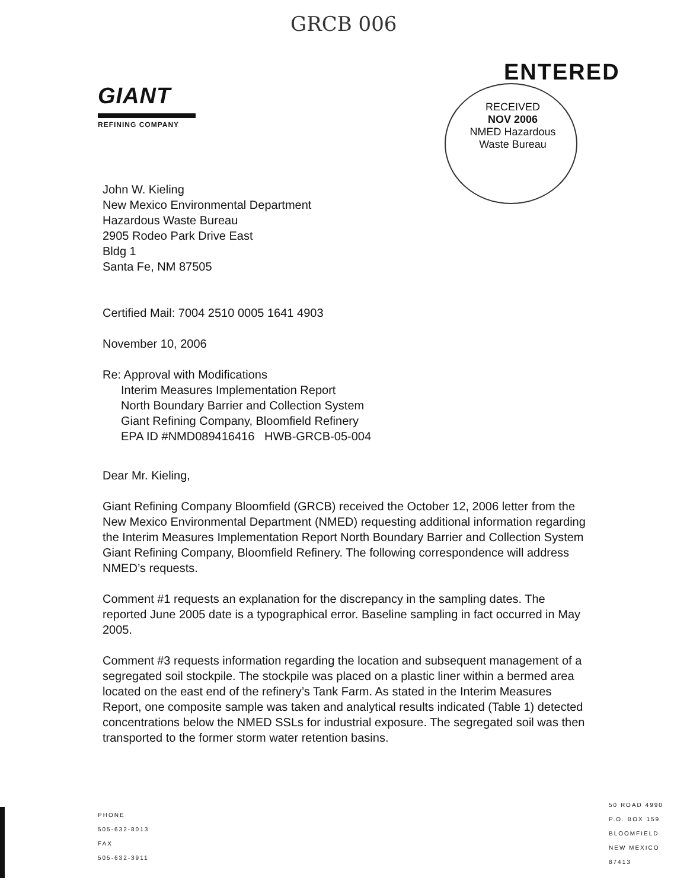GRCB 006
GIANT
REFINING COMPANY
ENTERED
RECEIVED
NOV 2006
NMED Hazardous
Waste Bureau
John W. Kieling
New Mexico Environmental Department
Hazardous Waste Bureau
2905 Rodeo Park Drive East
Bldg 1
Santa Fe, NM 87505
Certified Mail: 7004 2510 0005 1641 4903
November 10, 2006
Re: Approval with Modifications
Interim Measures Implementation Report
North Boundary Barrier and Collection System
Giant Refining Company, Bloomfield Refinery
EPA ID #NMD089416416 HWB-GRCB-05-004
Dear Mr. Kieling,
Giant Refining Company Bloomfield (GRCB) received the October 12, 2006 letter from the New Mexico Environmental Department (NMED) requesting additional information regarding the Interim Measures Implementation Report North Boundary Barrier and Collection System Giant Refining Company, Bloomfield Refinery. The following correspondence will address NMED’s requests.
Comment #1 requests an explanation for the discrepancy in the sampling dates. The reported June 2005 date is a typographical error. Baseline sampling in fact occurred in May 2005.
Comment #3 requests information regarding the location and subsequent management of a segregated soil stockpile. The stockpile was placed on a plastic liner within a bermed area located on the east end of the refinery’s Tank Farm. As stated in the Interim Measures Report, one composite sample was taken and analytical results indicated (Table 1) detected concentrations below the NMED SSLs for industrial exposure. The segregated soil was then transported to the former storm water retention basins.
PHONE
505-632-8013
FAX
505-632-3911
50 ROAD 4990
P.O. BOX 159
BLOOMFIELD
NEW MEXICO
87413